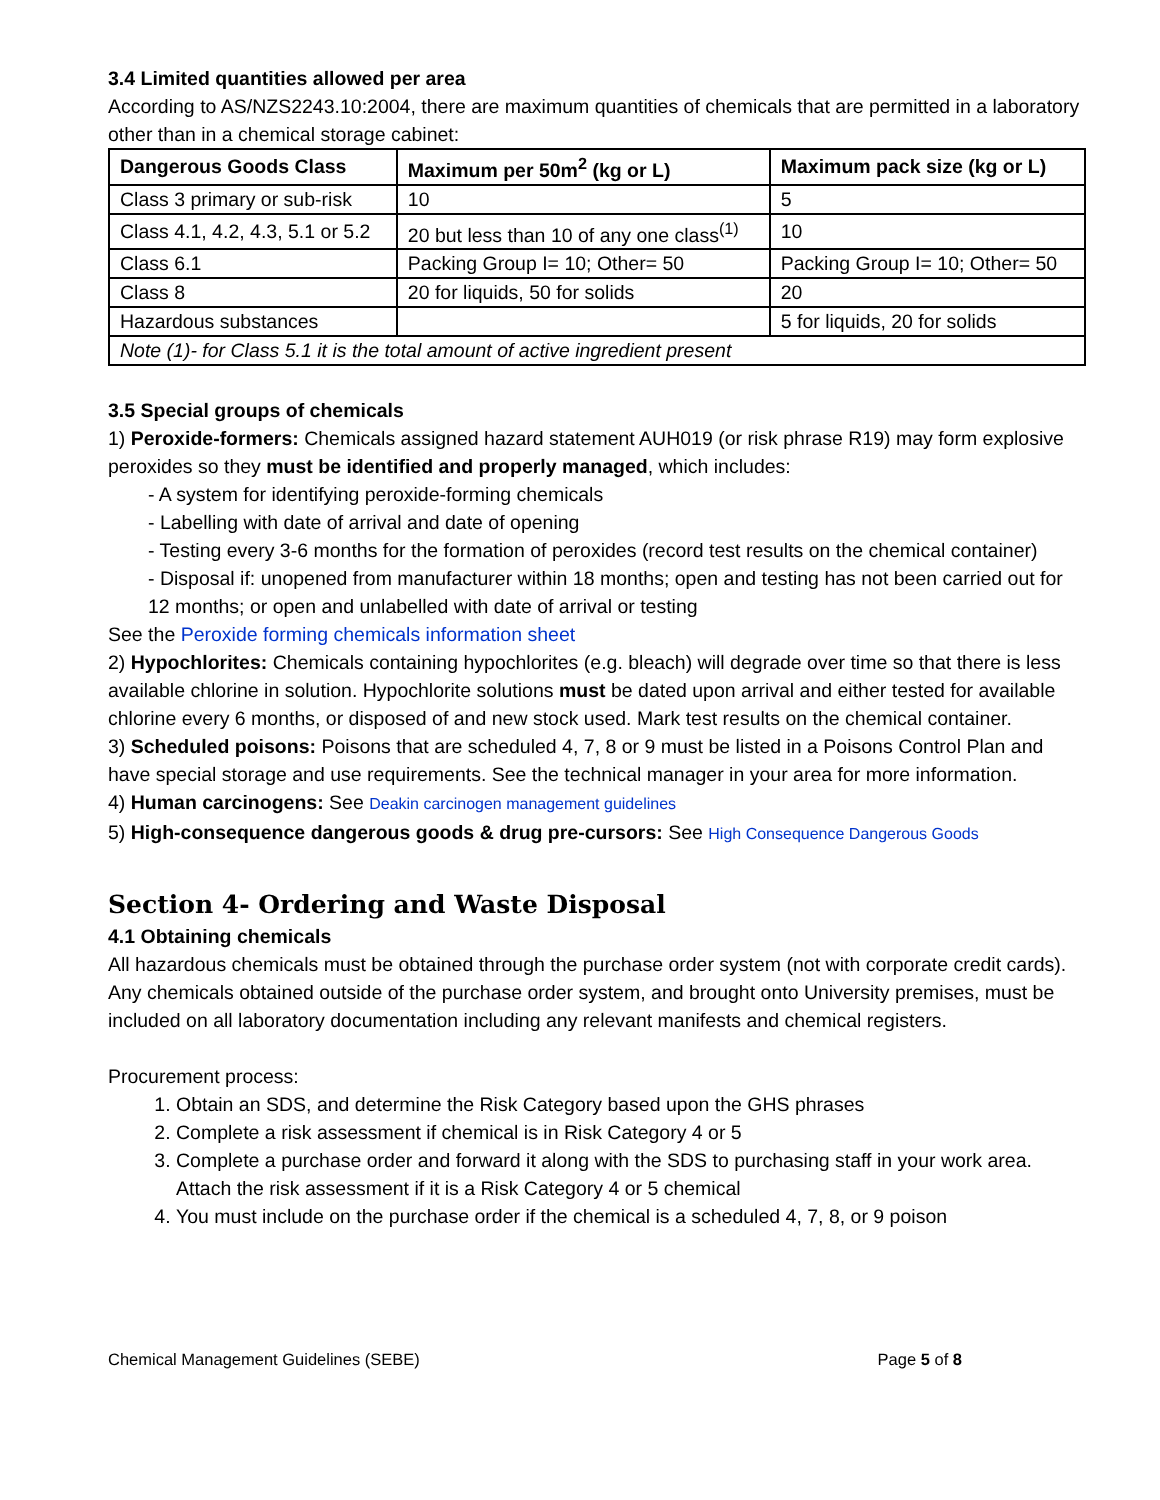3.4 Limited quantities allowed per area
According to AS/NZS2243.10:2004, there are maximum quantities of chemicals that are permitted in a laboratory other than in a chemical storage cabinet:
| Dangerous Goods Class | Maximum per 50m<sup>2</sup> (kg or L) | Maximum pack size (kg or L) |
| --- | --- | --- |
| Class 3 primary or sub-risk | 10 | 5 |
| Class 4.1, 4.2, 4.3, 5.1 or 5.2 | 20 but less than 10 of any one class<sup>(1)</sup> | 10 |
| Class 6.1 | Packing Group I= 10; Other= 50 | Packing Group I= 10; Other= 50 |
| Class 8 | 20 for liquids, 50 for solids | 20 |
| Hazardous substances | | 5 for liquids, 20 for solids |
| Note (1)- for Class 5.1 it is the total amount of active ingredient present | | |
3.5 Special groups of chemicals
1) Peroxide-formers: Chemicals assigned hazard statement AUH019 (or risk phrase R19) may form explosive peroxides so they must be identified and properly managed, which includes:
- A system for identifying peroxide-forming chemicals
- Labelling with date of arrival and date of opening
- Testing every 3-6 months for the formation of peroxides (record test results on the chemical container)
- Disposal if: unopened from manufacturer within 18 months; open and testing has not been carried out for 12 months; or open and unlabelled with date of arrival or testing
See the Peroxide forming chemicals information sheet
2) Hypochlorites: Chemicals containing hypochlorites (e.g. bleach) will degrade over time so that there is less available chlorine in solution. Hypochlorite solutions must be dated upon arrival and either tested for available chlorine every 6 months, or disposed of and new stock used. Mark test results on the chemical container.
3) Scheduled poisons: Poisons that are scheduled 4, 7, 8 or 9 must be listed in a Poisons Control Plan and have special storage and use requirements. See the technical manager in your area for more information.
4) Human carcinogens: See Deakin carcinogen management guidelines
5) High-consequence dangerous goods & drug pre-cursors: See High Consequence Dangerous Goods
Section 4- Ordering and Waste Disposal
4.1 Obtaining chemicals
All hazardous chemicals must be obtained through the purchase order system (not with corporate credit cards). Any chemicals obtained outside of the purchase order system, and brought onto University premises, must be included on all laboratory documentation including any relevant manifests and chemical registers.
Procurement process:
1. Obtain an SDS, and determine the Risk Category based upon the GHS phrases
2. Complete a risk assessment if chemical is in Risk Category 4 or 5
3. Complete a purchase order and forward it along with the SDS to purchasing staff in your work area. Attach the risk assessment if it is a Risk Category 4 or 5 chemical
4. You must include on the purchase order if the chemical is a scheduled 4, 7, 8, or 9 poison
Chemical Management Guidelines (SEBE) Page 5 of 8